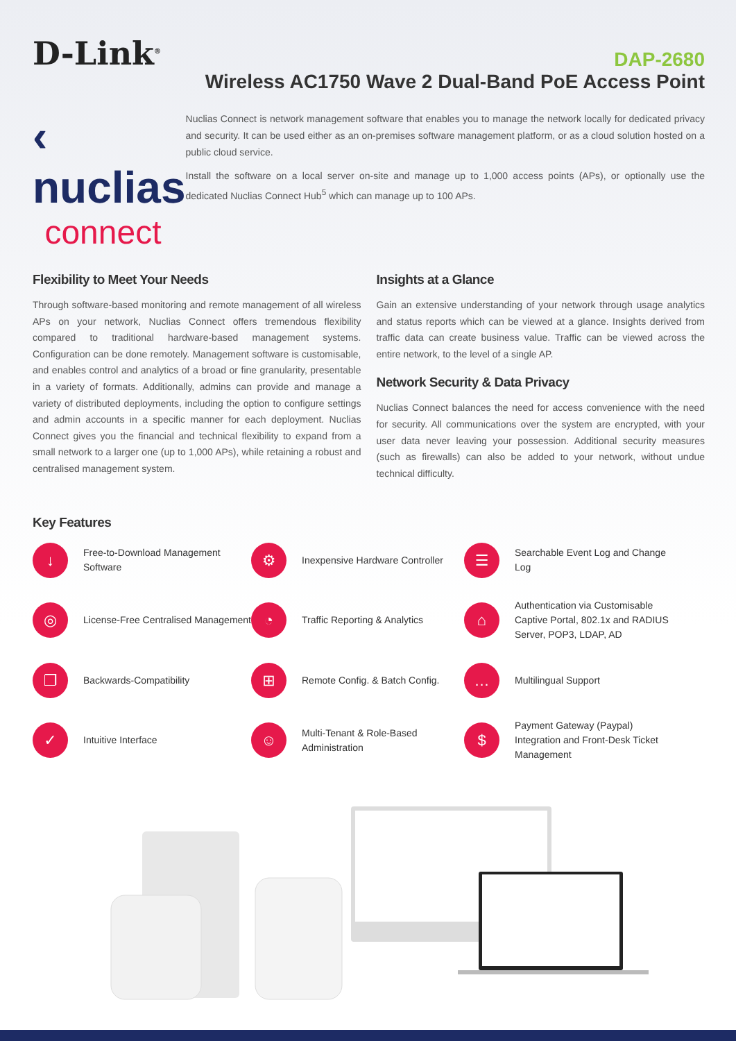D-Link<sup>®</sup>
DAP-2680
Wireless AC1750 Wave 2 Dual-Band PoE Access Point
‹ nuclias
connect
Nuclias Connect is network management software that enables you to manage the network locally for dedicated privacy and security. It can be used either as an on-premises software management platform, or as a cloud solution hosted on a public cloud service.
Install the software on a local server on-site and manage up to 1,000 access points (APs), or optionally use the dedicated Nuclias Connect Hub<sup>5</sup> which can manage up to 100 APs.
Flexibility to Meet Your Needs
Through software-based monitoring and remote management of all wireless APs on your network, Nuclias Connect offers tremendous flexibility compared to traditional hardware-based management systems. Configuration can be done remotely. Management software is customisable, and enables control and analytics of a broad or fine granularity, presentable in a variety of formats. Additionally, admins can provide and manage a variety of distributed deployments, including the option to configure settings and admin accounts in a specific manner for each deployment. Nuclias Connect gives you the financial and technical flexibility to expand from a small network to a larger one (up to 1,000 APs), while retaining a robust and centralised management system.
Insights at a Glance
Gain an extensive understanding of your network through usage analytics and status reports which can be viewed at a glance. Insights derived from traffic data can create business value. Traffic can be viewed across the entire network, to the level of a single AP.
Network Security & Data Privacy
Nuclias Connect balances the need for access convenience with the need for security. All communications over the system are encrypted, with your user data never leaving your possession. Additional security measures (such as firewalls) can also be added to your network, without undue technical difficulty.
Key Features
↓ Free-to-Download Management Software
⚙ Inexpensive Hardware Controller
☰ Searchable Event Log and Change Log
◎ License-Free Centralised Management
◔ Traffic Reporting & Analytics
⌂ Authentication via Customisable Captive Portal, 802.1x and RADIUS Server, POP3, LDAP, AD
❐ Backwards-Compatibility
⊞ Remote Config. & Batch Config.
… Multilingual Support
✓ Intuitive Interface
☺ Multi-Tenant & Role-Based Administration
$ Payment Gateway (Paypal) Integration and Front-Desk Ticket Management